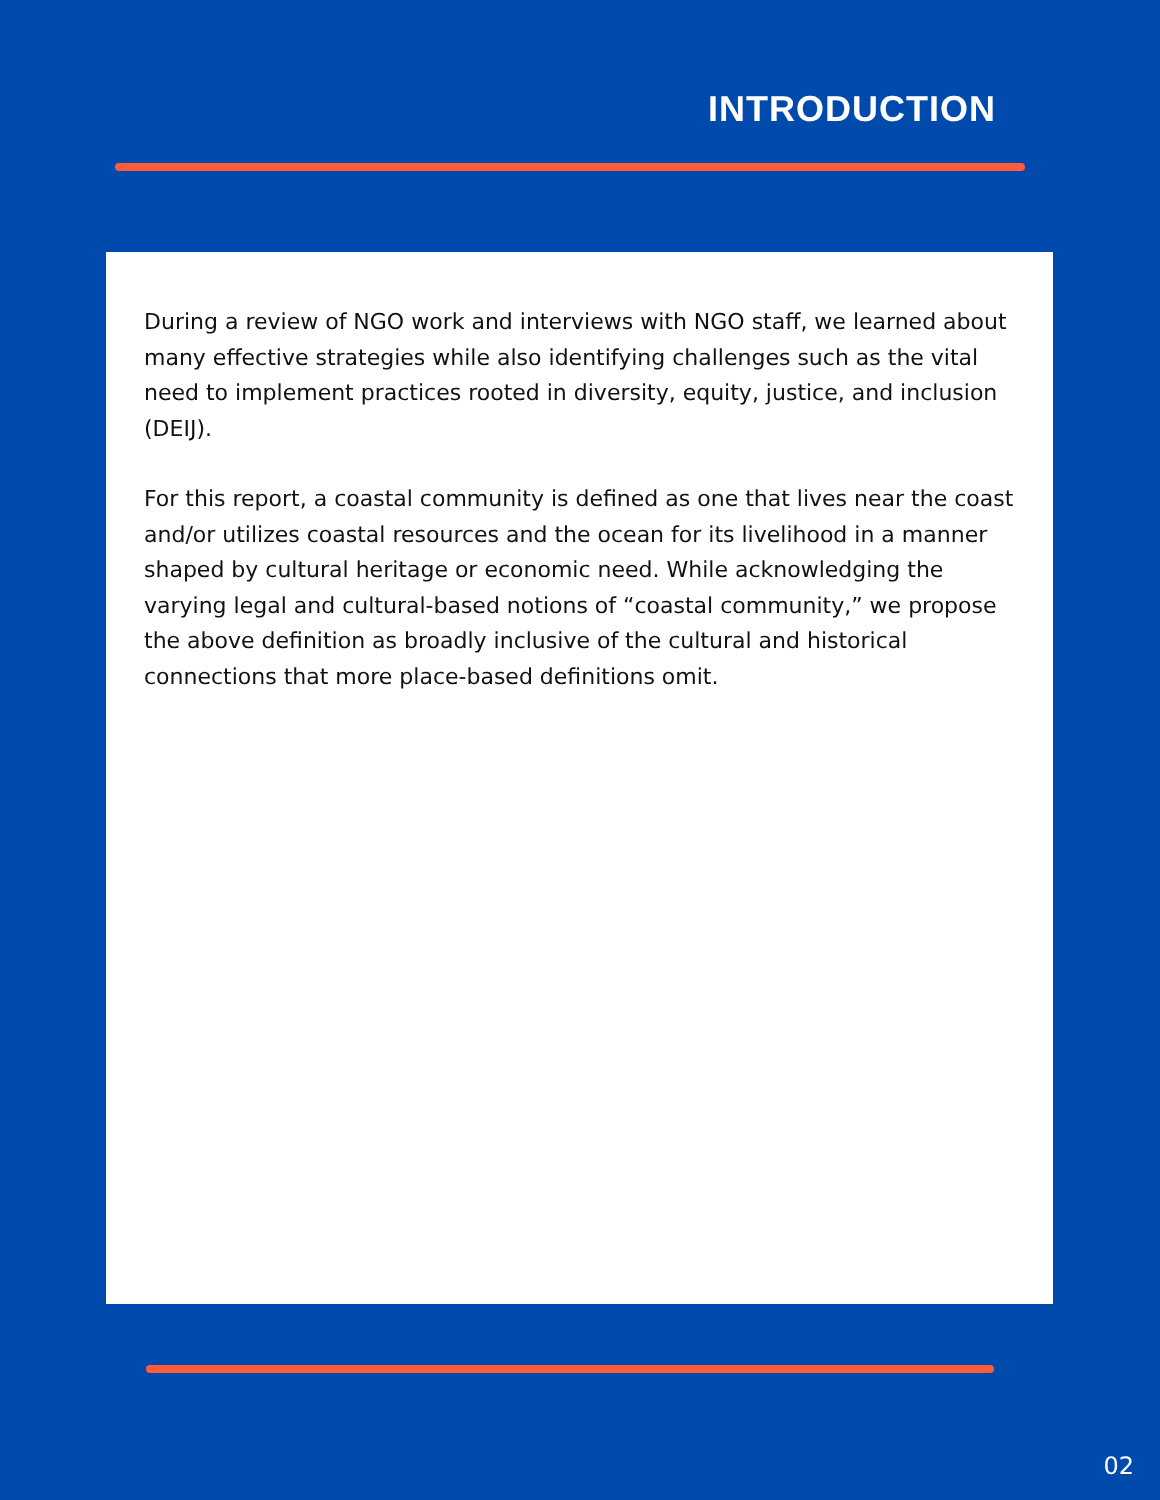INTRODUCTION
During a review of NGO work and interviews with NGO staff, we learned about many effective strategies while also identifying challenges such as the vital need to implement practices rooted in diversity, equity, justice, and inclusion (DEIJ).
For this report, a coastal community is defined as one that lives near the coast and/or utilizes coastal resources and the ocean for its livelihood in a manner shaped by cultural heritage or economic need. While acknowledging the varying legal and cultural-based notions of “coastal community,” we propose the above definition as broadly inclusive of the cultural and historical connections that more place-based definitions omit.
02